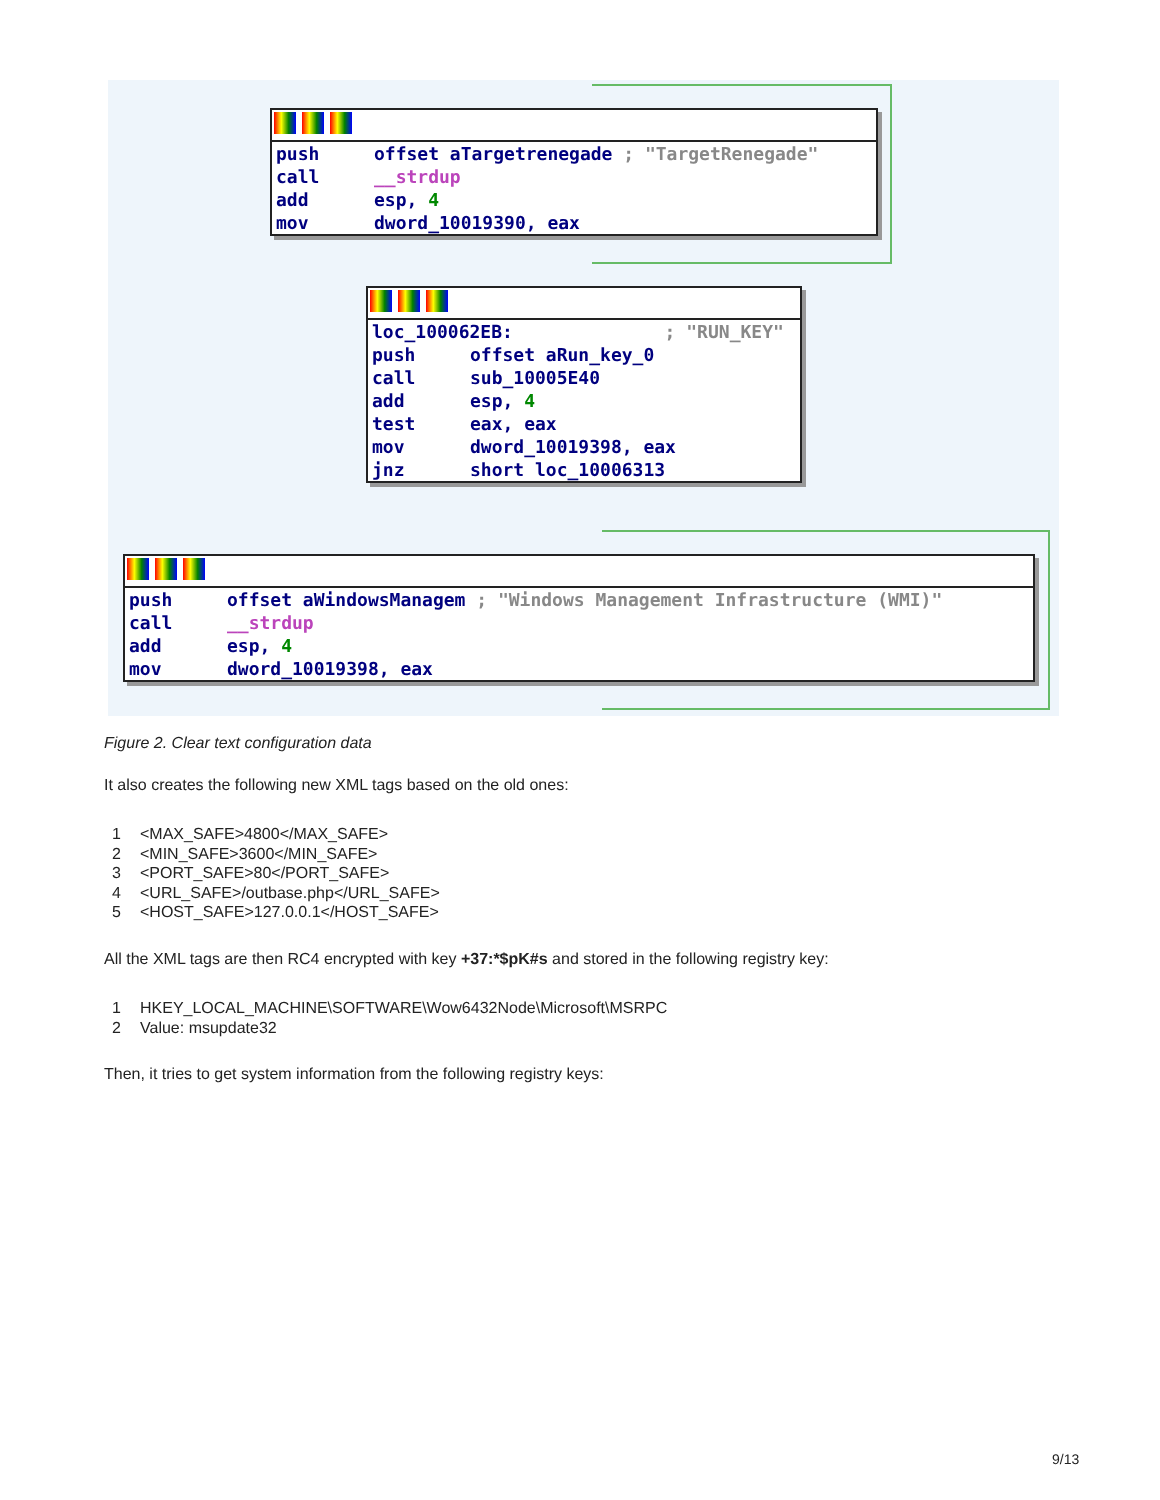push offset aTargetrenegade ; "TargetRenegade"
call __strdup
add esp, 4
mov dword_10019390, eax
loc_100062EB: ; "RUN_KEY"
push offset aRun_key_0
call sub_10005E40
add esp, 4
test eax, eax
mov dword_10019398, eax
jnz short loc_10006313
push offset aWindowsManagem ; "Windows Management Infrastructure (WMI)"
call __strdup
add esp, 4
mov dword_10019398, eax
Figure 2. Clear text configuration data
It also creates the following new XML tags based on the old ones:
1 <MAX_SAFE>4800</MAX_SAFE>
2 <MIN_SAFE>3600</MIN_SAFE>
3 <PORT_SAFE>80</PORT_SAFE>
4 <URL_SAFE>/outbase.php</URL_SAFE>
5 <HOST_SAFE>127.0.0.1</HOST_SAFE>
All the XML tags are then RC4 encrypted with key +37:*$pK#s and stored in the following registry key:
1 HKEY_LOCAL_MACHINE\SOFTWARE\Wow6432Node\Microsoft\MSRPC
2 Value: msupdate32
Then, it tries to get system information from the following registry keys:
9/13